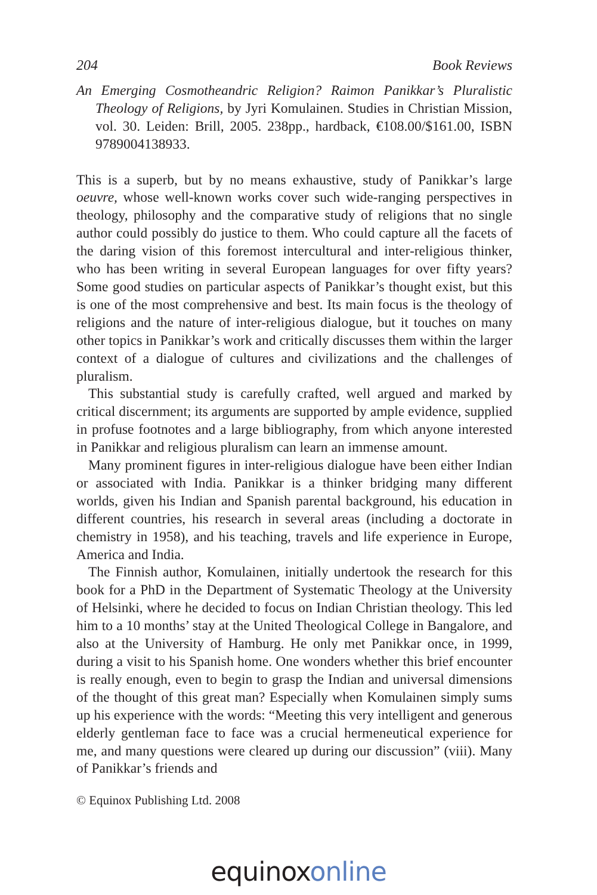204 Book Reviews
An Emerging Cosmotheandric Religion? Raimon Panikkar’s Pluralistic Theology of Religions, by Jyri Komulainen. Studies in Christian Mission, vol. 30. Leiden: Brill, 2005. 238pp., hardback, €108.00/$161.00, ISBN 9789004138933.
This is a superb, but by no means exhaustive, study of Panikkar’s large oeuvre, whose well-known works cover such wide-ranging perspectives in theology, philosophy and the comparative study of religions that no single author could possibly do justice to them. Who could capture all the facets of the daring vision of this foremost intercultural and inter-religious thinker, who has been writing in several European languages for over fifty years? Some good studies on particular aspects of Panikkar’s thought exist, but this is one of the most comprehensive and best. Its main focus is the theology of religions and the nature of inter-religious dialogue, but it touches on many other topics in Panikkar’s work and critically discusses them within the larger context of a dialogue of cultures and civilizations and the challenges of pluralism.
This substantial study is carefully crafted, well argued and marked by critical discernment; its arguments are supported by ample evidence, supplied in profuse footnotes and a large bibliography, from which anyone interested in Panikkar and religious pluralism can learn an immense amount.
Many prominent figures in inter-religious dialogue have been either Indian or associated with India. Panikkar is a thinker bridging many different worlds, given his Indian and Spanish parental background, his education in different countries, his research in several areas (including a doctorate in chemistry in 1958), and his teaching, travels and life experience in Europe, America and India.
The Finnish author, Komulainen, initially undertook the research for this book for a PhD in the Department of Systematic Theology at the University of Helsinki, where he decided to focus on Indian Christian theology. This led him to a 10 months’ stay at the United Theological College in Bangalore, and also at the University of Hamburg. He only met Panikkar once, in 1999, during a visit to his Spanish home. One wonders whether this brief encounter is really enough, even to begin to grasp the Indian and universal dimensions of the thought of this great man? Especially when Komulainen simply sums up his experience with the words: “Meeting this very intelligent and generous elderly gentleman face to face was a crucial hermeneutical experience for me, and many questions were cleared up during our discussion” (viii). Many of Panikkar’s friends and
© Equinox Publishing Ltd. 2008
equinoxonline